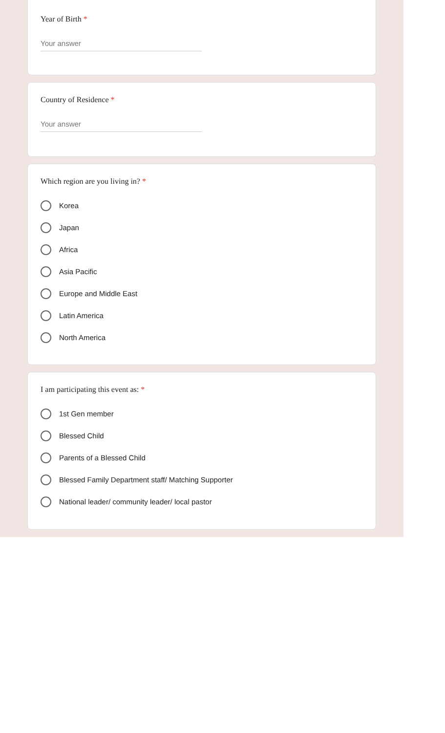Year of Birth *
Your answer
Country of Residence *
Your answer
Which region are you living in? *
Korea
Japan
Africa
Asia Pacific
Europe and Middle East
Latin America
North America
I am participating this event as: *
1st Gen member
Blessed Child
Parents of a Blessed Child
Blessed Family Department staff/ Matching Supporter
National leader/ community leader/ local pastor